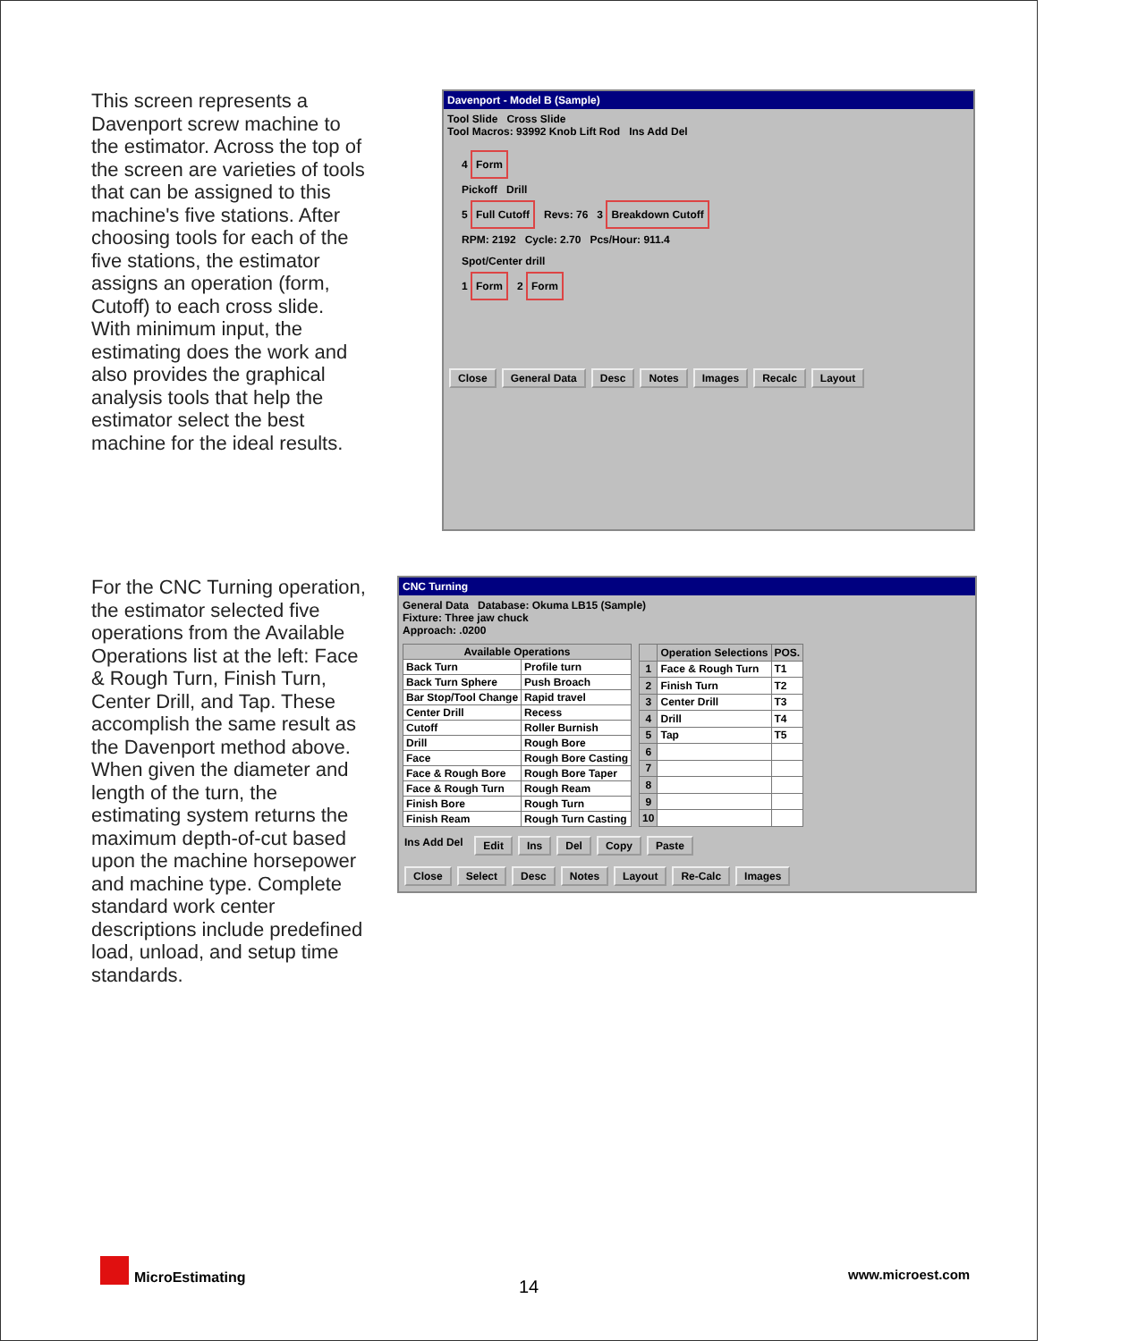This screen represents a Davenport screw machine to the estimator. Across the top of the screen are varieties of tools that can be assigned to this machine's five stations. After choosing tools for each of the five stations, the estimator assigns an operation (form, Cutoff) to each cross slide. With minimum input, the estimating does the work and also provides the graphical analysis tools that help the estimator select the best machine for the ideal results.
Davenport - Model B (Sample)
Tool Slide Cross Slide
Tool Macros: 93992 Knob Lift Rod Ins Add Del
4 Form
Pickoff Drill
5 Full Cutoff Revs: 76 3 Breakdown Cutoff
RPM: 2192 Cycle: 2.70 Pcs/Hour: 911.4
Spot/Center drill
1 Form 2 Form
Close General Data Desc Notes Images Recalc Layout
For the CNC Turning operation, the estimator selected five operations from the Available Operations list at the left: Face & Rough Turn, Finish Turn, Center Drill, and Tap. These accomplish the same result as the Davenport method above. When given the diameter and length of the turn, the estimating system returns the maximum depth-of-cut based upon the machine horsepower and machine type. Complete standard work center descriptions include predefined load, unload, and setup time standards.
CNC Turning
General Data Database: Okuma LB15 (Sample)
Fixture: Three jaw chuck
Approach: .0200
| Available Operations | |
| --- | --- |
| Back Turn | Profile turn |
| Back Turn Sphere | Push Broach |
| Bar Stop/Tool Change | Rapid travel |
| Center Drill | Recess |
| Cutoff | Roller Burnish |
| Drill | Rough Bore |
| Face | Rough Bore Casting |
| Face & Rough Bore | Rough Bore Taper |
| Face & Rough Turn | Rough Ream |
| Finish Bore | Rough Turn |
| Finish Ream | Rough Turn Casting |
| | Operation Selections | POS. |
| --- | --- | --- |
| 1 | Face & Rough Turn | T1 |
| 2 | Finish Turn | T2 |
| 3 | Center Drill | T3 |
| 4 | Drill | T4 |
| 5 | Tap | T5 |
| 6 | | |
| 7 | | |
| 8 | | |
| 9 | | |
| 10 | | |
Ins Add Del Edit Ins Del Copy Paste
Close Select Desc Notes Layout Re-Calc Images
MicroEstimating 14
www.microest.com